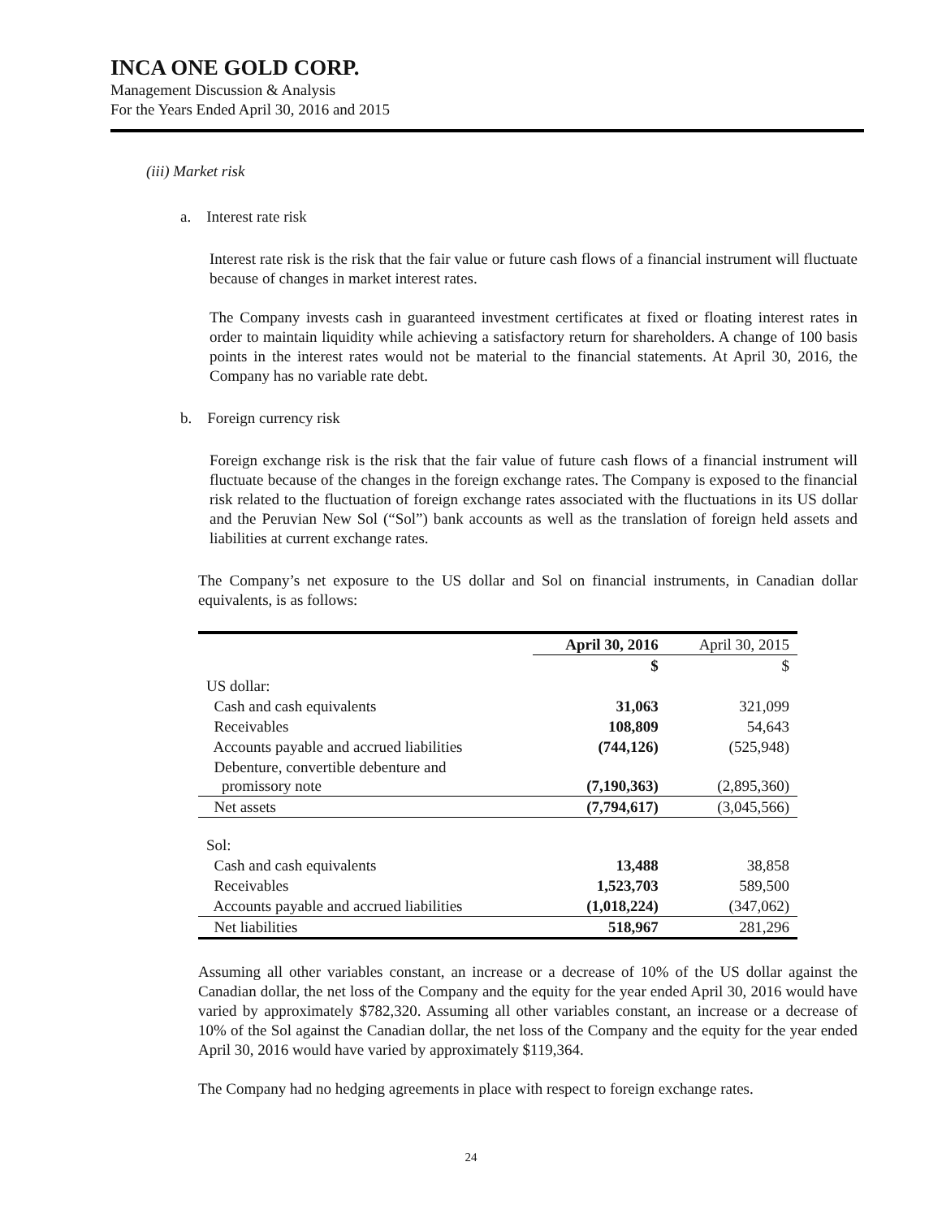INCA ONE GOLD CORP.
Management Discussion & Analysis
For the Years Ended April 30, 2016 and 2015
(iii) Market risk
a. Interest rate risk
Interest rate risk is the risk that the fair value or future cash flows of a financial instrument will fluctuate because of changes in market interest rates.
The Company invests cash in guaranteed investment certificates at fixed or floating interest rates in order to maintain liquidity while achieving a satisfactory return for shareholders. A change of 100 basis points in the interest rates would not be material to the financial statements. At April 30, 2016, the Company has no variable rate debt.
b. Foreign currency risk
Foreign exchange risk is the risk that the fair value of future cash flows of a financial instrument will fluctuate because of the changes in the foreign exchange rates. The Company is exposed to the financial risk related to the fluctuation of foreign exchange rates associated with the fluctuations in its US dollar and the Peruvian New Sol (“Sol”) bank accounts as well as the translation of foreign held assets and liabilities at current exchange rates.
The Company’s net exposure to the US dollar and Sol on financial instruments, in Canadian dollar equivalents, is as follows:
| | April 30, 2016 | April 30, 2015 |
| | $ | $ |
| US dollar: | | |
| Cash and cash equivalents | 31,063 | 321,099 |
| Receivables | 108,809 | 54,643 |
| Accounts payable and accrued liabilities | (744,126) | (525,948) |
| Debenture, convertible debenture and promissory note | (7,190,363) | (2,895,360) |
| Net assets | (7,794,617) | (3,045,566) |
| Sol: | | |
| Cash and cash equivalents | 13,488 | 38,858 |
| Receivables | 1,523,703 | 589,500 |
| Accounts payable and accrued liabilities | (1,018,224) | (347,062) |
| Net liabilities | 518,967 | 281,296 |
Assuming all other variables constant, an increase or a decrease of 10% of the US dollar against the Canadian dollar, the net loss of the Company and the equity for the year ended April 30, 2016 would have varied by approximately $782,320. Assuming all other variables constant, an increase or a decrease of 10% of the Sol against the Canadian dollar, the net loss of the Company and the equity for the year ended April 30, 2016 would have varied by approximately $119,364.
The Company had no hedging agreements in place with respect to foreign exchange rates.
24